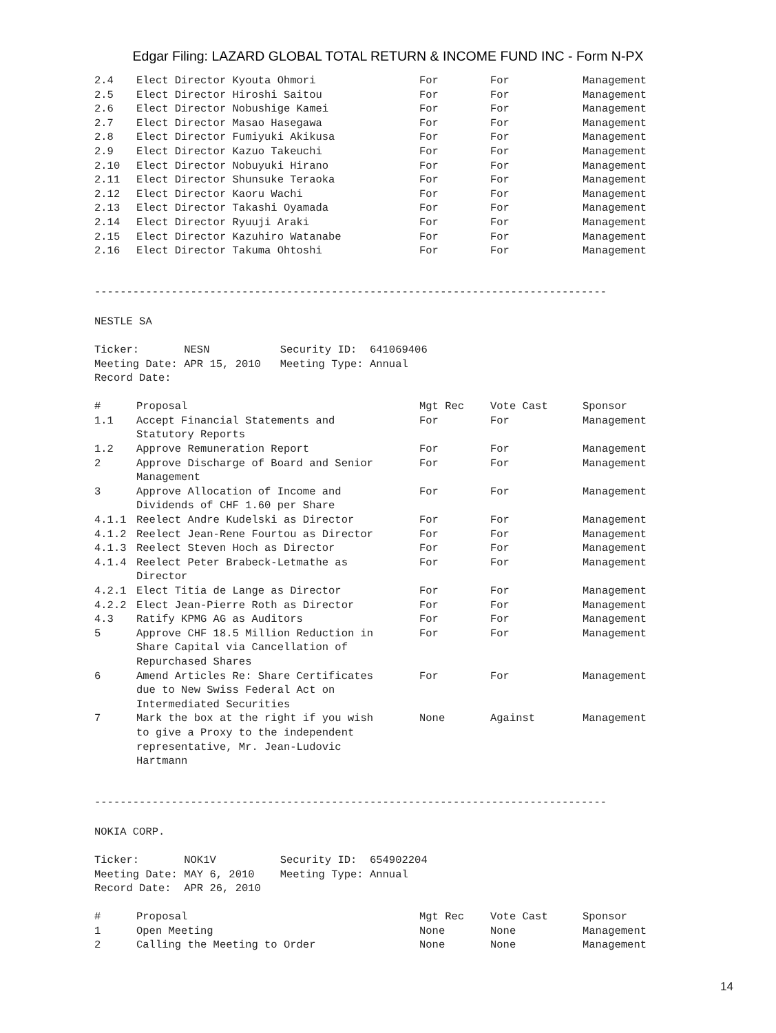Edgar Filing: LAZARD GLOBAL TOTAL RETURN & INCOME FUND INC - Form N-PX
| 2.4 | Elect Director Kyouta Ohmori | For | For | Management |
| 2.5 | Elect Director Hiroshi Saitou | For | For | Management |
| 2.6 | Elect Director Nobushige Kamei | For | For | Management |
| 2.7 | Elect Director Masao Hasegawa | For | For | Management |
| 2.8 | Elect Director Fumiyuki Akikusa | For | For | Management |
| 2.9 | Elect Director Kazuo Takeuchi | For | For | Management |
| 2.10 | Elect Director Nobuyuki Hirano | For | For | Management |
| 2.11 | Elect Director Shunsuke Teraoka | For | For | Management |
| 2.12 | Elect Director Kaoru Wachi | For | For | Management |
| 2.13 | Elect Director Takashi Oyamada | For | For | Management |
| 2.14 | Elect Director Ryuuji Araki | For | For | Management |
| 2.15 | Elect Director Kazuhiro Watanabe | For | For | Management |
| 2.16 | Elect Director Takuma Ohtoshi | For | For | Management |
--------------------------------------------------------------------------------
NESTLE SA
Ticker: NESN Security ID: 641069406
Meeting Date: APR 15, 2010 Meeting Type: Annual
Record Date:
| # | Proposal | Mgt Rec | Vote Cast | Sponsor |
| --- | --- | --- | --- | --- |
| 1.1 | Accept Financial Statements and Statutory Reports | For | For | Management |
| 1.2 | Approve Remuneration Report | For | For | Management |
| 2 | Approve Discharge of Board and Senior Management | For | For | Management |
| 3 | Approve Allocation of Income and Dividends of CHF 1.60 per Share | For | For | Management |
| 4.1.1 | Reelect Andre Kudelski as Director | For | For | Management |
| 4.1.2 | Reelect Jean-Rene Fourtou as Director | For | For | Management |
| 4.1.3 | Reelect Steven Hoch as Director | For | For | Management |
| 4.1.4 | Reelect Peter Brabeck-Letmathe as Director | For | For | Management |
| 4.2.1 | Elect Titia de Lange as Director | For | For | Management |
| 4.2.2 | Elect Jean-Pierre Roth as Director | For | For | Management |
| 4.3 | Ratify KPMG AG as Auditors | For | For | Management |
| 5 | Approve CHF 18.5 Million Reduction in Share Capital via Cancellation of Repurchased Shares | For | For | Management |
| 6 | Amend Articles Re: Share Certificates due to New Swiss Federal Act on Intermediated Securities | For | For | Management |
| 7 | Mark the box at the right if you wish to give a Proxy to the independent representative, Mr. Jean-Ludovic Hartmann | None | Against | Management |
--------------------------------------------------------------------------------
NOKIA CORP.
Ticker: NOK1V Security ID: 654902204
Meeting Date: MAY 6, 2010 Meeting Type: Annual
Record Date: APR 26, 2010
| # | Proposal | Mgt Rec | Vote Cast | Sponsor |
| --- | --- | --- | --- | --- |
| 1 | Open Meeting | None | None | Management |
| 2 | Calling the Meeting to Order | None | None | Management |
14